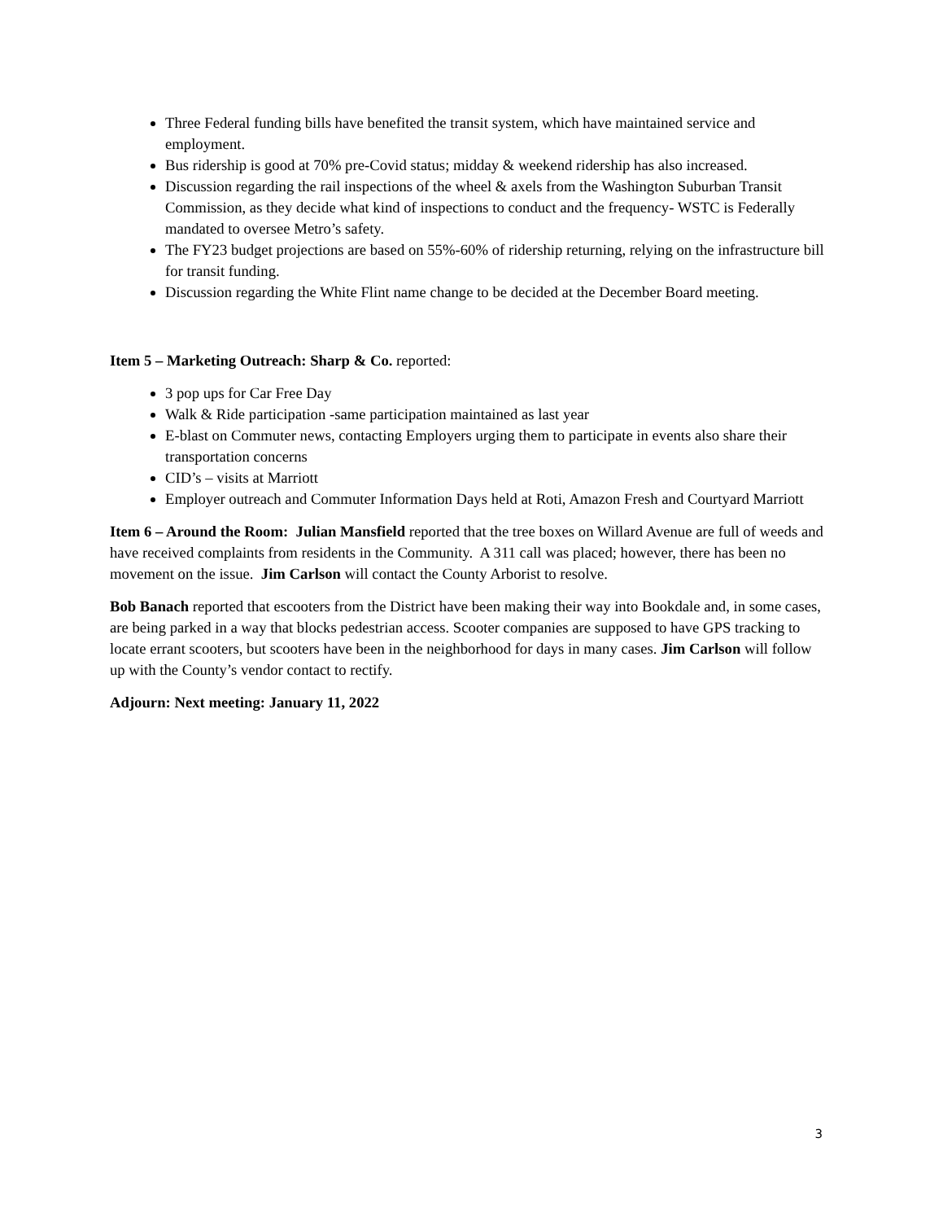Three Federal funding bills have benefited the transit system, which have maintained service and employment.
Bus ridership is good at 70% pre-Covid status; midday & weekend ridership has also increased.
Discussion regarding the rail inspections of the wheel & axels from the Washington Suburban Transit Commission, as they decide what kind of inspections to conduct and the frequency- WSTC is Federally mandated to oversee Metro’s safety.
The FY23 budget projections are based on 55%-60% of ridership returning, relying on the infrastructure bill for transit funding.
Discussion regarding the White Flint name change to be decided at the December Board meeting.
Item 5 – Marketing Outreach: Sharp & Co. reported:
3 pop ups for Car Free Day
Walk & Ride participation -same participation maintained as last year
E-blast on Commuter news, contacting Employers urging them to participate in events also share their transportation concerns
CID’s – visits at Marriott
Employer outreach and Commuter Information Days held at Roti, Amazon Fresh and Courtyard Marriott
Item 6 – Around the Room: Julian Mansfield reported that the tree boxes on Willard Avenue are full of weeds and have received complaints from residents in the Community. A 311 call was placed; however, there has been no movement on the issue. Jim Carlson will contact the County Arborist to resolve.
Bob Banach reported that escooters from the District have been making their way into Bookdale and, in some cases, are being parked in a way that blocks pedestrian access. Scooter companies are supposed to have GPS tracking to locate errant scooters, but scooters have been in the neighborhood for days in many cases. Jim Carlson will follow up with the County’s vendor contact to rectify.
Adjourn: Next meeting: January 11, 2022
3